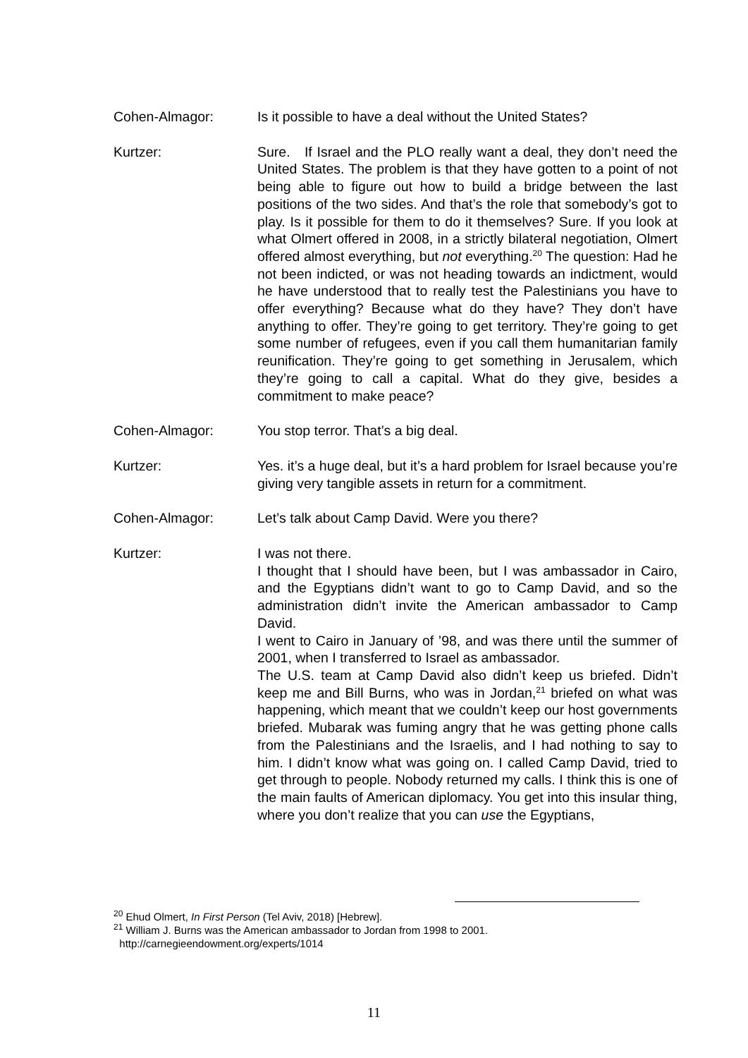Cohen-Almagor: Is it possible to have a deal without the United States?
Kurtzer: Sure. If Israel and the PLO really want a deal, they don’t need the United States. The problem is that they have gotten to a point of not being able to figure out how to build a bridge between the last positions of the two sides. And that’s the role that somebody’s got to play. Is it possible for them to do it themselves? Sure. If you look at what Olmert offered in 2008, in a strictly bilateral negotiation, Olmert offered almost everything, but not everything.<sup>20</sup> The question: Had he not been indicted, or was not heading towards an indictment, would he have understood that to really test the Palestinians you have to offer everything? Because what do they have? They don’t have anything to offer. They’re going to get territory. They’re going to get some number of refugees, even if you call them humanitarian family reunification. They’re going to get something in Jerusalem, which they’re going to call a capital. What do they give, besides a commitment to make peace?
Cohen-Almagor: You stop terror. That’s a big deal.
Kurtzer: Yes. it’s a huge deal, but it’s a hard problem for Israel because you’re giving very tangible assets in return for a commitment.
Cohen-Almagor: Let’s talk about Camp David. Were you there?
Kurtzer: I was not there.
I thought that I should have been, but I was ambassador in Cairo, and the Egyptians didn’t want to go to Camp David, and so the administration didn’t invite the American ambassador to Camp David.
I went to Cairo in January of ’98, and was there until the summer of 2001, when I transferred to Israel as ambassador.
The U.S. team at Camp David also didn’t keep us briefed. Didn’t keep me and Bill Burns, who was in Jordan,<sup>21</sup> briefed on what was happening, which meant that we couldn’t keep our host governments briefed. Mubarak was fuming angry that he was getting phone calls from the Palestinians and the Israelis, and I had nothing to say to him. I didn’t know what was going on. I called Camp David, tried to get through to people. Nobody returned my calls. I think this is one of the main faults of American diplomacy. You get into this insular thing, where you don’t realize that you can use the Egyptians,
<sup>20</sup> Ehud Olmert, In First Person (Tel Aviv, 2018) [Hebrew].
<sup>21</sup> William J. Burns was the American ambassador to Jordan from 1998 to 2001.
http://carnegieendowment.org/experts/1014
11